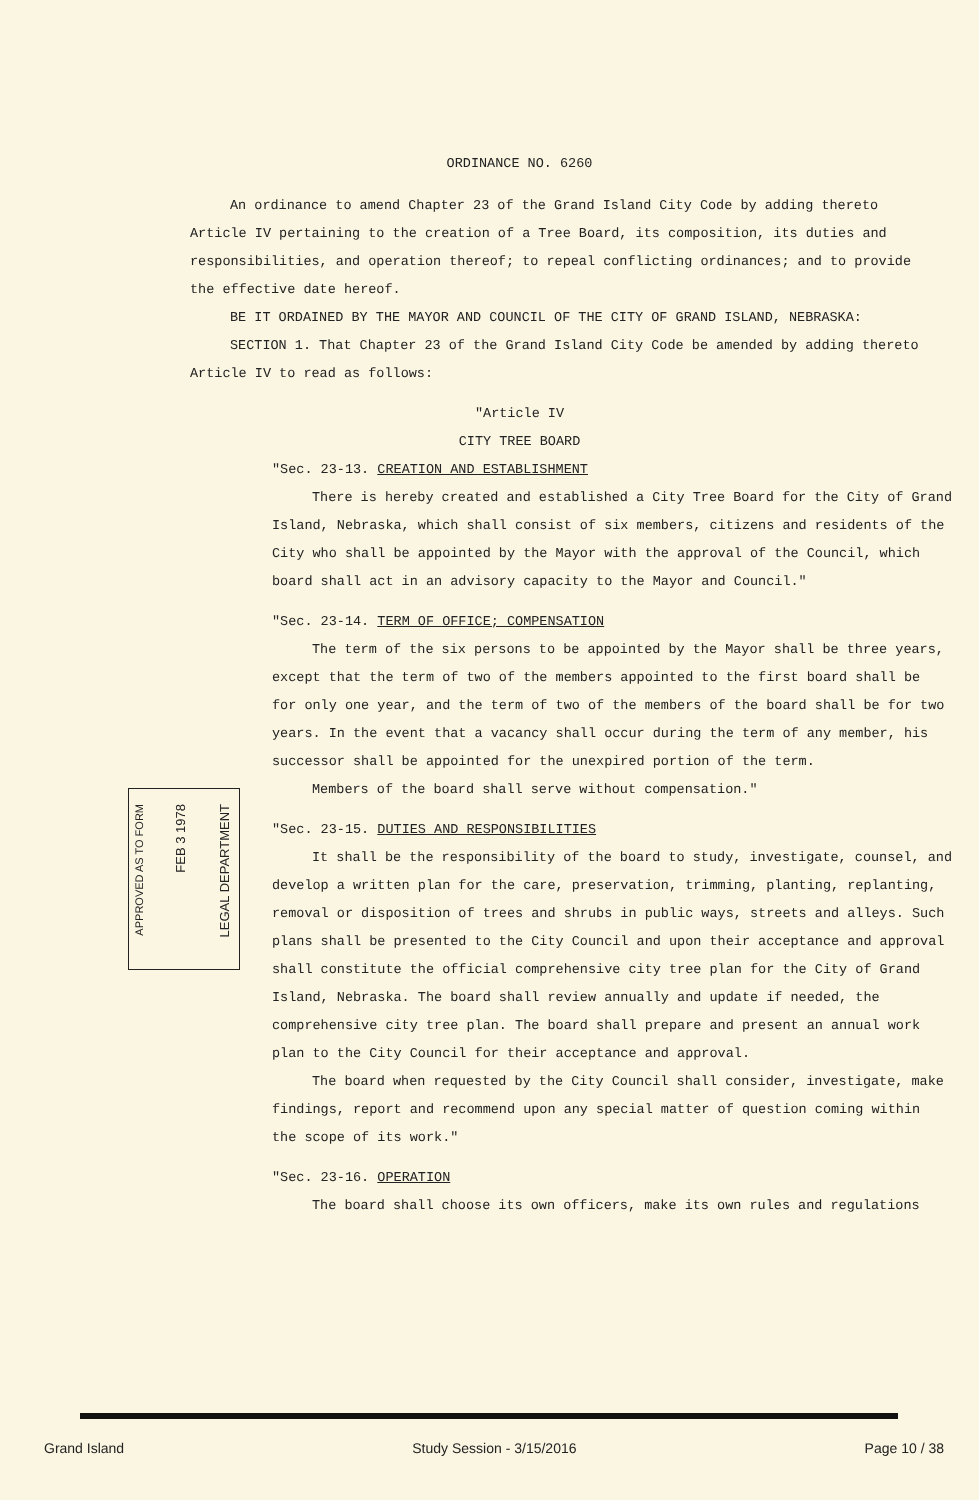ORDINANCE NO. 6260
An ordinance to amend Chapter 23 of the Grand Island City Code by adding thereto Article IV pertaining to the creation of a Tree Board, its composition, its duties and responsibilities, and operation thereof; to repeal conflicting ordinances; and to provide the effective date hereof.
BE IT ORDAINED BY THE MAYOR AND COUNCIL OF THE CITY OF GRAND ISLAND, NEBRASKA:
SECTION 1. That Chapter 23 of the Grand Island City Code be amended by adding thereto Article IV to read as follows:
"Article IV
CITY TREE BOARD
"Sec. 23-13. CREATION AND ESTABLISHMENT
There is hereby created and established a City Tree Board for the City of Grand Island, Nebraska, which shall consist of six members, citizens and residents of the City who shall be appointed by the Mayor with the approval of the Council, which board shall act in an advisory capacity to the Mayor and Council."
"Sec. 23-14. TERM OF OFFICE; COMPENSATION
The term of the six persons to be appointed by the Mayor shall be three years, except that the term of two of the members appointed to the first board shall be for only one year, and the term of two of the members of the board shall be for two years. In the event that a vacancy shall occur during the term of any member, his successor shall be appointed for the unexpired portion of the term.
Members of the board shall serve without compensation."
"Sec. 23-15. DUTIES AND RESPONSIBILITIES
It shall be the responsibility of the board to study, investigate, counsel, and develop a written plan for the care, preservation, trimming, planting, replanting, removal or disposition of trees and shrubs in public ways, streets and alleys. Such plans shall be presented to the City Council and upon their acceptance and approval shall constitute the official comprehensive city tree plan for the City of Grand Island, Nebraska. The board shall review annually and update if needed, the comprehensive city tree plan. The board shall prepare and present an annual work plan to the City Council for their acceptance and approval.
The board when requested by the City Council shall consider, investigate, make findings, report and recommend upon any special matter of question coming within the scope of its work."
"Sec. 23-16. OPERATION
The board shall choose its own officers, make its own rules and regulations
APPROVED AS TO FORM
FEB 3 1978
LEGAL DEPARTMENT
Grand Island Study Session - 3/15/2016 Page 10 / 38